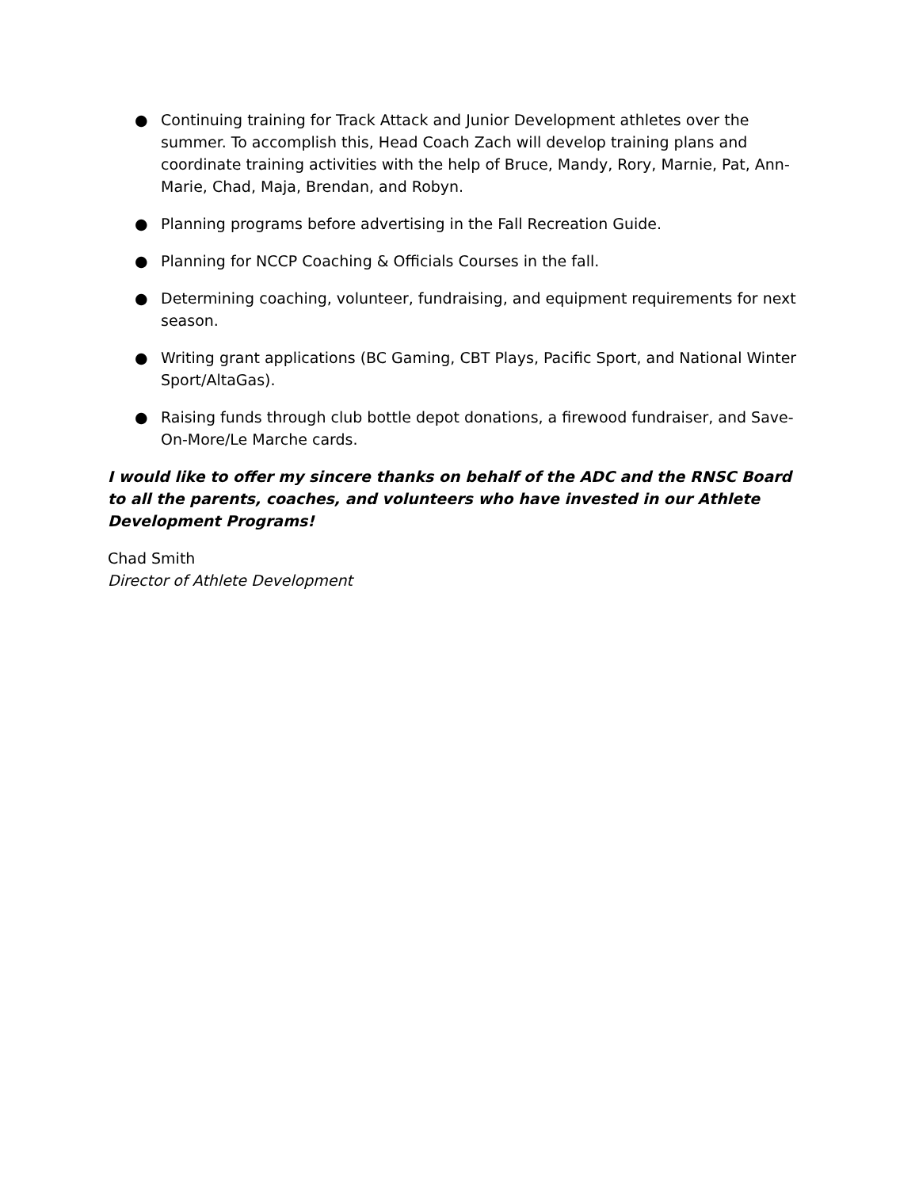● Continuing training for Track Attack and Junior Development athletes over the summer. To accomplish this, Head Coach Zach will develop training plans and coordinate training activities with the help of Bruce, Mandy, Rory, Marnie, Pat, Ann-Marie, Chad, Maja, Brendan, and Robyn.
● Planning programs before advertising in the Fall Recreation Guide.
● Planning for NCCP Coaching & Officials Courses in the fall.
● Determining coaching, volunteer, fundraising, and equipment requirements for next season.
● Writing grant applications (BC Gaming, CBT Plays, Pacific Sport, and National Winter Sport/AltaGas).
● Raising funds through club bottle depot donations, a firewood fundraiser, and Save-On-More/Le Marche cards.
I would like to offer my sincere thanks on behalf of the ADC and the RNSC Board to all the parents, coaches, and volunteers who have invested in our Athlete Development Programs!
Chad Smith
Director of Athlete Development